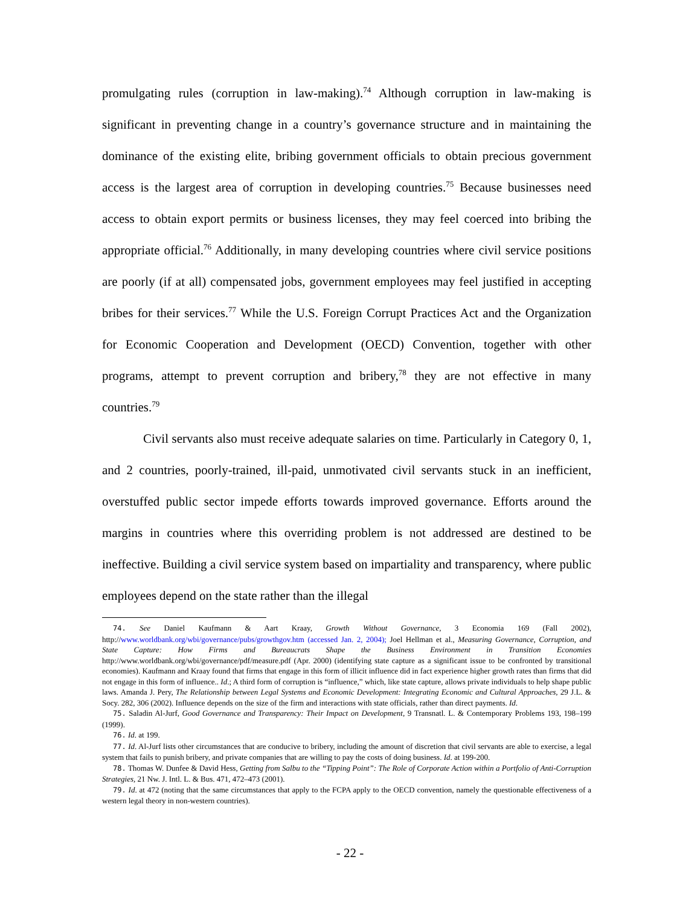promulgating rules (corruption in law-making).<sup>74</sup> Although corruption in law-making is significant in preventing change in a country’s governance structure and in maintaining the dominance of the existing elite, bribing government officials to obtain precious government access is the largest area of corruption in developing countries.<sup>75</sup> Because businesses need access to obtain export permits or business licenses, they may feel coerced into bribing the appropriate official.<sup>76</sup> Additionally, in many developing countries where civil service positions are poorly (if at all) compensated jobs, government employees may feel justified in accepting bribes for their services.<sup>77</sup> While the U.S. Foreign Corrupt Practices Act and the Organization for Economic Cooperation and Development (OECD) Convention, together with other programs, attempt to prevent corruption and bribery,<sup>78</sup> they are not effective in many countries.<sup>79</sup>
Civil servants also must receive adequate salaries on time. Particularly in Category 0, 1, and 2 countries, poorly-trained, ill-paid, unmotivated civil servants stuck in an inefficient, overstuffed public sector impede efforts towards improved governance. Efforts around the margins in countries where this overriding problem is not addressed are destined to be ineffective. Building a civil service system based on impartiality and transparency, where public employees depend on the state rather than the illegal
74. See Daniel Kaufmann & Aart Kraay, Growth Without Governance, 3 Economia 169 (Fall 2002), http://www.worldbank.org/wbi/governance/pubs/growthgov.htm (accessed Jan. 2, 2004); Joel Hellman et al., Measuring Governance, Corruption, and State Capture: How Firms and Bureaucrats Shape the Business Environment in Transition Economies http://www.worldbank.org/wbi/governance/pdf/measure.pdf (Apr. 2000) (identifying state capture as a significant issue to be confronted by transitional economies). Kaufmann and Kraay found that firms that engage in this form of illicit influence did in fact experience higher growth rates than firms that did not engage in this form of influence.. Id.; A third form of corruption is “influence,” which, like state capture, allows private individuals to help shape public laws. Amanda J. Pery, The Relationship between Legal Systems and Economic Development: Integrating Economic and Cultural Approaches, 29 J.L. & Socy. 282, 306 (2002). Influence depends on the size of the firm and interactions with state officials, rather than direct payments. Id.
75. Saladin Al-Jurf, Good Governance and Transparency: Their Impact on Development, 9 Transnatl. L. & Contemporary Problems 193, 198–199 (1999).
76. Id. at 199.
77. Id. Al-Jurf lists other circumstances that are conducive to bribery, including the amount of discretion that civil servants are able to exercise, a legal system that fails to punish bribery, and private companies that are willing to pay the costs of doing business. Id. at 199-200.
78. Thomas W. Dunfee & David Hess, Getting from Salbu to the “Tipping Point”: The Role of Corporate Action within a Portfolio of Anti-Corruption Strategies, 21 Nw. J. Intl. L. & Bus. 471, 472–473 (2001).
79. Id. at 472 (noting that the same circumstances that apply to the FCPA apply to the OECD convention, namely the questionable effectiveness of a western legal theory in non-western countries).
- 22 -